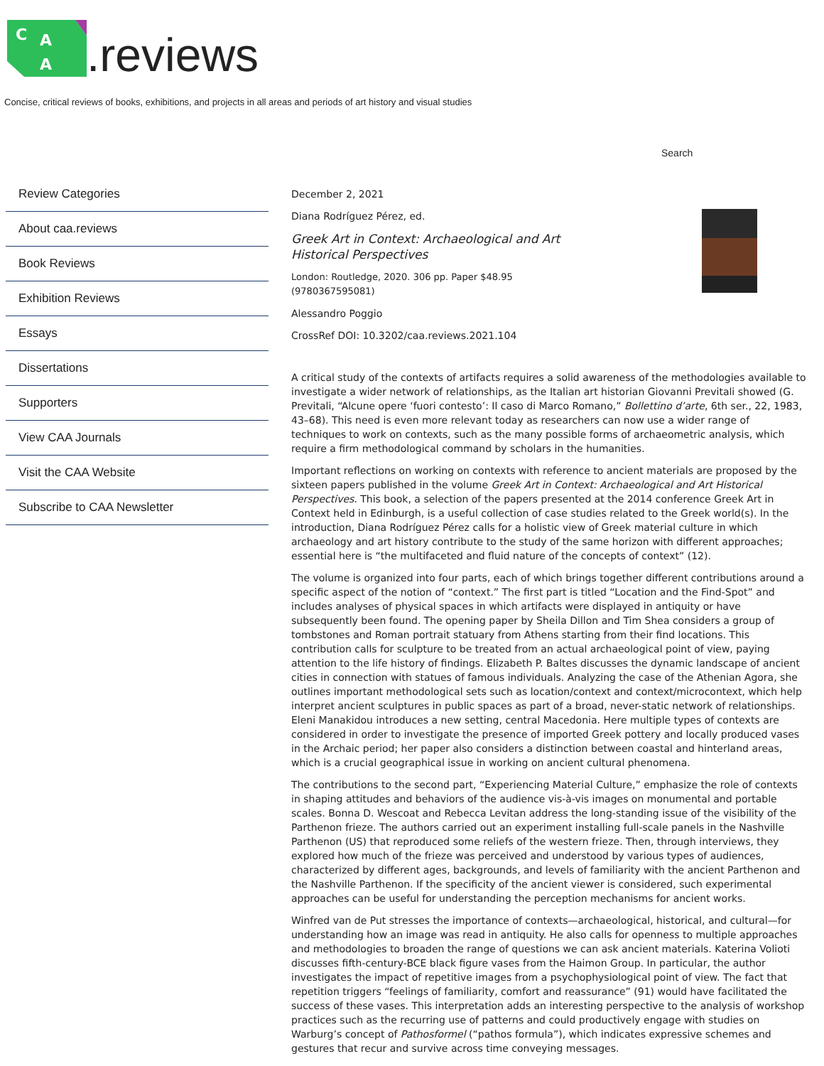C
A
A
.reviews
Concise, critical reviews of books, exhibitions, and projects in all areas and periods of art history and visual studies
Search
Review Categories
About caa.reviews
Book Reviews
Exhibition Reviews
Essays
Dissertations
Supporters
View CAA Journals
Visit the CAA Website
Subscribe to CAA Newsletter
December 2, 2021
Diana Rodríguez Pérez, ed.
Greek Art in Context: Archaeological and Art
Historical Perspectives
London: Routledge, 2020. 306 pp. Paper $48.95
(9780367595081)
Alessandro Poggio
CrossRef DOI: 10.3202/caa.reviews.2021.104
A critical study of the contexts of artifacts requires a solid awareness of the methodologies available to investigate a wider network of relationships, as the Italian art historian Giovanni Previtali showed (G. Previtali, “Alcune opere ‘fuori contesto’: Il caso di Marco Romano,” Bollettino d’arte, 6th ser., 22, 1983, 43–68). This need is even more relevant today as researchers can now use a wider range of techniques to work on contexts, such as the many possible forms of archaeometric analysis, which require a firm methodological command by scholars in the humanities.
Important reflections on working on contexts with reference to ancient materials are proposed by the sixteen papers published in the volume Greek Art in Context: Archaeological and Art Historical Perspectives. This book, a selection of the papers presented at the 2014 conference Greek Art in Context held in Edinburgh, is a useful collection of case studies related to the Greek world(s). In the introduction, Diana Rodríguez Pérez calls for a holistic view of Greek material culture in which archaeology and art history contribute to the study of the same horizon with different approaches; essential here is “the multifaceted and fluid nature of the concepts of context” (12).
The volume is organized into four parts, each of which brings together different contributions around a specific aspect of the notion of “context.” The first part is titled “Location and the Find-Spot” and includes analyses of physical spaces in which artifacts were displayed in antiquity or have subsequently been found. The opening paper by Sheila Dillon and Tim Shea considers a group of tombstones and Roman portrait statuary from Athens starting from their find locations. This contribution calls for sculpture to be treated from an actual archaeological point of view, paying attention to the life history of findings. Elizabeth P. Baltes discusses the dynamic landscape of ancient cities in connection with statues of famous individuals. Analyzing the case of the Athenian Agora, she outlines important methodological sets such as location/context and context/microcontext, which help interpret ancient sculptures in public spaces as part of a broad, never-static network of relationships. Eleni Manakidou introduces a new setting, central Macedonia. Here multiple types of contexts are considered in order to investigate the presence of imported Greek pottery and locally produced vases in the Archaic period; her paper also considers a distinction between coastal and hinterland areas, which is a crucial geographical issue in working on ancient cultural phenomena.
The contributions to the second part, “Experiencing Material Culture,” emphasize the role of contexts in shaping attitudes and behaviors of the audience vis-à-vis images on monumental and portable scales. Bonna D. Wescoat and Rebecca Levitan address the long-standing issue of the visibility of the Parthenon frieze. The authors carried out an experiment installing full-scale panels in the Nashville Parthenon (US) that reproduced some reliefs of the western frieze. Then, through interviews, they explored how much of the frieze was perceived and understood by various types of audiences, characterized by different ages, backgrounds, and levels of familiarity with the ancient Parthenon and the Nashville Parthenon. If the specificity of the ancient viewer is considered, such experimental approaches can be useful for understanding the perception mechanisms for ancient works.
Winfred van de Put stresses the importance of contexts—archaeological, historical, and cultural—for understanding how an image was read in antiquity. He also calls for openness to multiple approaches and methodologies to broaden the range of questions we can ask ancient materials. Katerina Volioti discusses fifth-century-BCE black figure vases from the Haimon Group. In particular, the author investigates the impact of repetitive images from a psychophysiological point of view. The fact that repetition triggers “feelings of familiarity, comfort and reassurance” (91) would have facilitated the success of these vases. This interpretation adds an interesting perspective to the analysis of workshop practices such as the recurring use of patterns and could productively engage with studies on Warburg’s concept of Pathosformel (“pathos formula”), which indicates expressive schemes and gestures that recur and survive across time conveying messages.